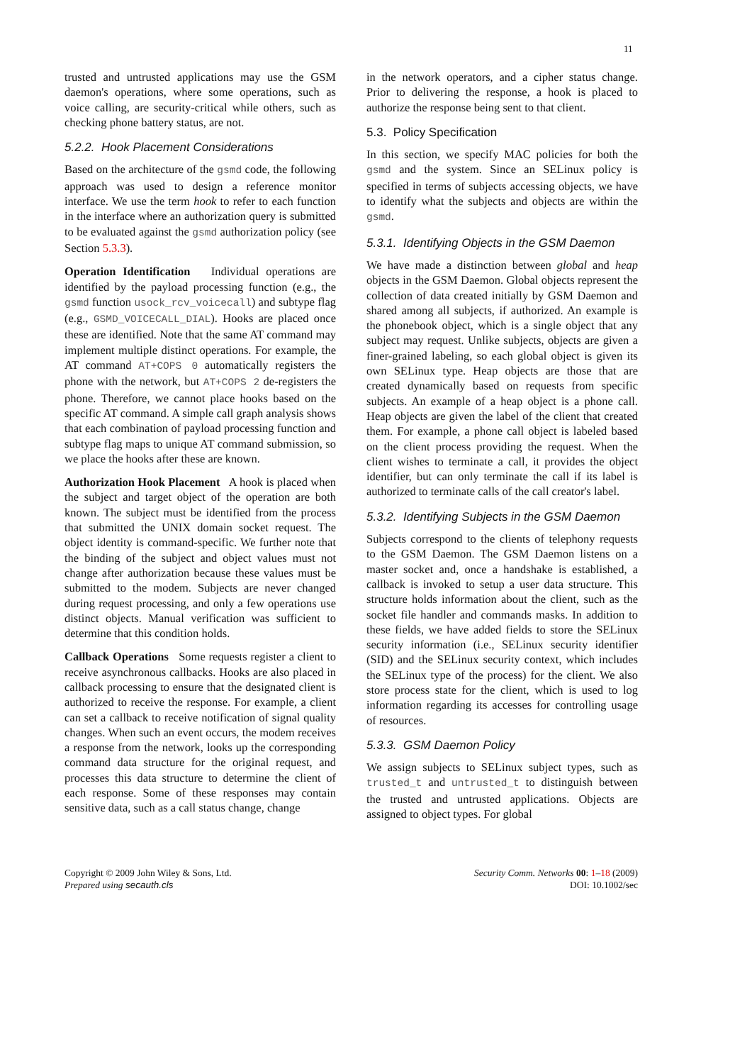11
trusted and untrusted applications may use the GSM daemon's operations, where some operations, such as voice calling, are security-critical while others, such as checking phone battery status, are not.
5.2.2. Hook Placement Considerations
Based on the architecture of the gsmd code, the following approach was used to design a reference monitor interface. We use the term hook to refer to each function in the interface where an authorization query is submitted to be evaluated against the gsmd authorization policy (see Section 5.3.3).
Operation Identification Individual operations are identified by the payload processing function (e.g., the gsmd function usock_rcv_voicecall) and subtype flag (e.g., GSMD_VOICECALL_DIAL). Hooks are placed once these are identified. Note that the same AT command may implement multiple distinct operations. For example, the AT command AT+COPS 0 automatically registers the phone with the network, but AT+COPS 2 de-registers the phone. Therefore, we cannot place hooks based on the specific AT command. A simple call graph analysis shows that each combination of payload processing function and subtype flag maps to unique AT command submission, so we place the hooks after these are known.
Authorization Hook Placement A hook is placed when the subject and target object of the operation are both known. The subject must be identified from the process that submitted the UNIX domain socket request. The object identity is command-specific. We further note that the binding of the subject and object values must not change after authorization because these values must be submitted to the modem. Subjects are never changed during request processing, and only a few operations use distinct objects. Manual verification was sufficient to determine that this condition holds.
Callback Operations Some requests register a client to receive asynchronous callbacks. Hooks are also placed in callback processing to ensure that the designated client is authorized to receive the response. For example, a client can set a callback to receive notification of signal quality changes. When such an event occurs, the modem receives a response from the network, looks up the corresponding command data structure for the original request, and processes this data structure to determine the client of each response. Some of these responses may contain sensitive data, such as a call status change, change
in the network operators, and a cipher status change. Prior to delivering the response, a hook is placed to authorize the response being sent to that client.
5.3. Policy Specification
In this section, we specify MAC policies for both the gsmd and the system. Since an SELinux policy is specified in terms of subjects accessing objects, we have to identify what the subjects and objects are within the gsmd.
5.3.1. Identifying Objects in the GSM Daemon
We have made a distinction between global and heap objects in the GSM Daemon. Global objects represent the collection of data created initially by GSM Daemon and shared among all subjects, if authorized. An example is the phonebook object, which is a single object that any subject may request. Unlike subjects, objects are given a finer-grained labeling, so each global object is given its own SELinux type. Heap objects are those that are created dynamically based on requests from specific subjects. An example of a heap object is a phone call. Heap objects are given the label of the client that created them. For example, a phone call object is labeled based on the client process providing the request. When the client wishes to terminate a call, it provides the object identifier, but can only terminate the call if its label is authorized to terminate calls of the call creator's label.
5.3.2. Identifying Subjects in the GSM Daemon
Subjects correspond to the clients of telephony requests to the GSM Daemon. The GSM Daemon listens on a master socket and, once a handshake is established, a callback is invoked to setup a user data structure. This structure holds information about the client, such as the socket file handler and commands masks. In addition to these fields, we have added fields to store the SELinux security information (i.e., SELinux security identifier (SID) and the SELinux security context, which includes the SELinux type of the process) for the client. We also store process state for the client, which is used to log information regarding its accesses for controlling usage of resources.
5.3.3. GSM Daemon Policy
We assign subjects to SELinux subject types, such as trusted_t and untrusted_t to distinguish between the trusted and untrusted applications. Objects are assigned to object types. For global
Copyright © 2009 John Wiley & Sons, Ltd.
Prepared using secauth.cls
Security Comm. Networks 00: 1–18 (2009)
DOI: 10.1002/sec